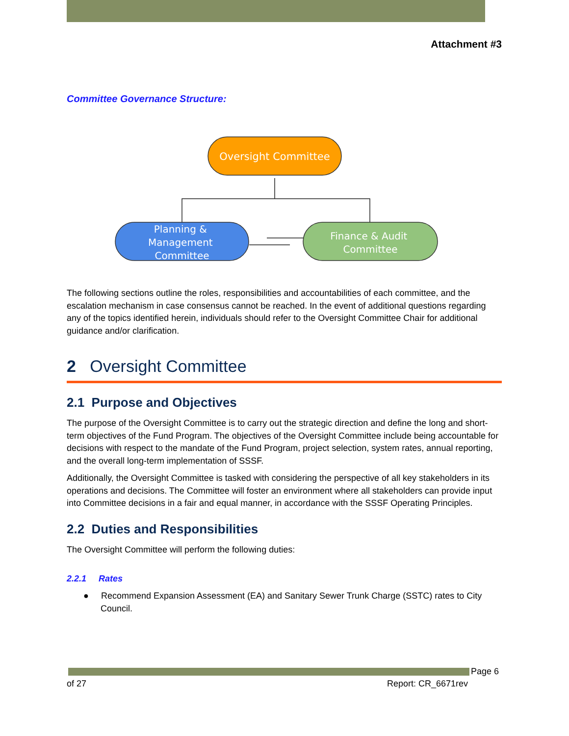Attachment #3
Committee Governance Structure:
Oversight Committee
Planning & Management Committee
Finance & Audit Committee
The following sections outline the roles, responsibilities and accountabilities of each committee, and the escalation mechanism in case consensus cannot be reached. In the event of additional questions regarding any of the topics identified herein, individuals should refer to the Oversight Committee Chair for additional guidance and/or clarification.
2 Oversight Committee
2.1 Purpose and Objectives
The purpose of the Oversight Committee is to carry out the strategic direction and define the long and short-term objectives of the Fund Program. The objectives of the Oversight Committee include being accountable for decisions with respect to the mandate of the Fund Program, project selection, system rates, annual reporting, and the overall long-term implementation of SSSF.
Additionally, the Oversight Committee is tasked with considering the perspective of all key stakeholders in its operations and decisions. The Committee will foster an environment where all stakeholders can provide input into Committee decisions in a fair and equal manner, in accordance with the SSSF Operating Principles.
2.2 Duties and Responsibilities
The Oversight Committee will perform the following duties:
2.2.1 Rates
● Recommend Expansion Assessment (EA) and Sanitary Sewer Trunk Charge (SSTC) rates to City Council.
Page 6
of 27 Report: CR_6671rev